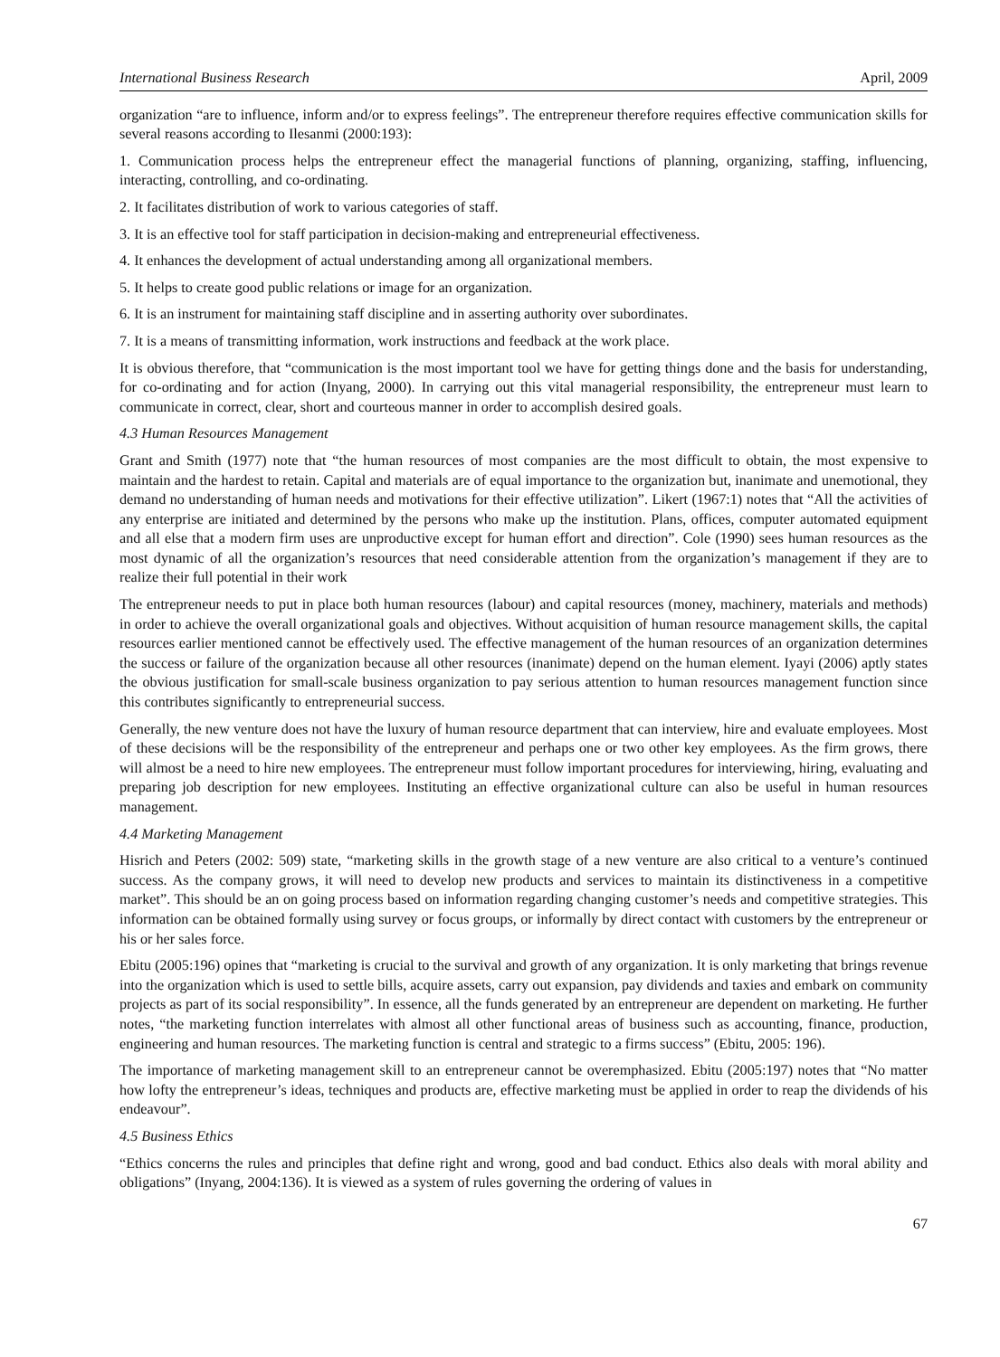International Business Research April, 2009
organization “are to influence, inform and/or to express feelings”. The entrepreneur therefore requires effective communication skills for several reasons according to Ilesanmi (2000:193):
1. Communication process helps the entrepreneur effect the managerial functions of planning, organizing, staffing, influencing, interacting, controlling, and co-ordinating.
2. It facilitates distribution of work to various categories of staff.
3. It is an effective tool for staff participation in decision-making and entrepreneurial effectiveness.
4. It enhances the development of actual understanding among all organizational members.
5. It helps to create good public relations or image for an organization.
6. It is an instrument for maintaining staff discipline and in asserting authority over subordinates.
7. It is a means of transmitting information, work instructions and feedback at the work place.
It is obvious therefore, that “communication is the most important tool we have for getting things done and the basis for understanding, for co-ordinating and for action (Inyang, 2000). In carrying out this vital managerial responsibility, the entrepreneur must learn to communicate in correct, clear, short and courteous manner in order to accomplish desired goals.
4.3 Human Resources Management
Grant and Smith (1977) note that “the human resources of most companies are the most difficult to obtain, the most expensive to maintain and the hardest to retain. Capital and materials are of equal importance to the organization but, inanimate and unemotional, they demand no understanding of human needs and motivations for their effective utilization”. Likert (1967:1) notes that “All the activities of any enterprise are initiated and determined by the persons who make up the institution. Plans, offices, computer automated equipment and all else that a modern firm uses are unproductive except for human effort and direction”. Cole (1990) sees human resources as the most dynamic of all the organization’s resources that need considerable attention from the organization’s management if they are to realize their full potential in their work
The entrepreneur needs to put in place both human resources (labour) and capital resources (money, machinery, materials and methods) in order to achieve the overall organizational goals and objectives. Without acquisition of human resource management skills, the capital resources earlier mentioned cannot be effectively used. The effective management of the human resources of an organization determines the success or failure of the organization because all other resources (inanimate) depend on the human element. Iyayi (2006) aptly states the obvious justification for small-scale business organization to pay serious attention to human resources management function since this contributes significantly to entrepreneurial success.
Generally, the new venture does not have the luxury of human resource department that can interview, hire and evaluate employees. Most of these decisions will be the responsibility of the entrepreneur and perhaps one or two other key employees. As the firm grows, there will almost be a need to hire new employees. The entrepreneur must follow important procedures for interviewing, hiring, evaluating and preparing job description for new employees. Instituting an effective organizational culture can also be useful in human resources management.
4.4 Marketing Management
Hisrich and Peters (2002: 509) state, “marketing skills in the growth stage of a new venture are also critical to a venture’s continued success. As the company grows, it will need to develop new products and services to maintain its distinctiveness in a competitive market”. This should be an on going process based on information regarding changing customer’s needs and competitive strategies. This information can be obtained formally using survey or focus groups, or informally by direct contact with customers by the entrepreneur or his or her sales force.
Ebitu (2005:196) opines that “marketing is crucial to the survival and growth of any organization. It is only marketing that brings revenue into the organization which is used to settle bills, acquire assets, carry out expansion, pay dividends and taxies and embark on community projects as part of its social responsibility”. In essence, all the funds generated by an entrepreneur are dependent on marketing. He further notes, “the marketing function interrelates with almost all other functional areas of business such as accounting, finance, production, engineering and human resources. The marketing function is central and strategic to a firms success” (Ebitu, 2005: 196).
The importance of marketing management skill to an entrepreneur cannot be overemphasized. Ebitu (2005:197) notes that “No matter how lofty the entrepreneur’s ideas, techniques and products are, effective marketing must be applied in order to reap the dividends of his endeavour”.
4.5 Business Ethics
“Ethics concerns the rules and principles that define right and wrong, good and bad conduct. Ethics also deals with moral ability and obligations” (Inyang, 2004:136). It is viewed as a system of rules governing the ordering of values in
67